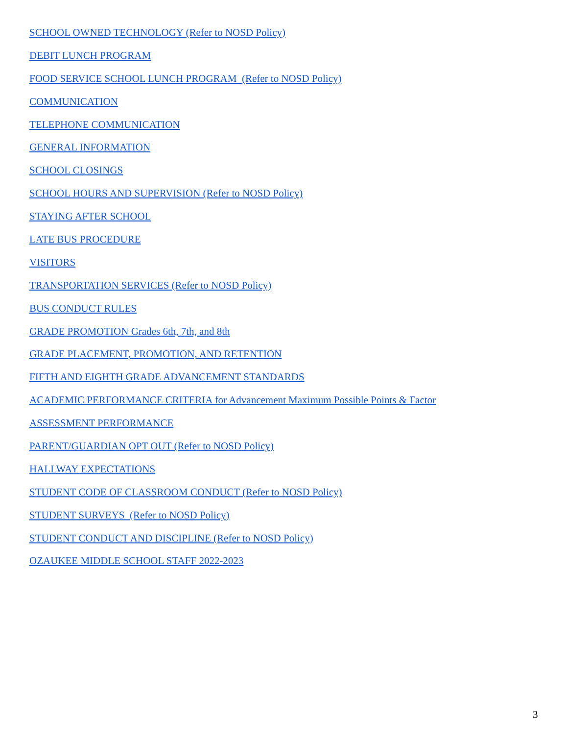SCHOOL OWNED TECHNOLOGY (Refer to NOSD Policy)
DEBIT LUNCH PROGRAM
FOOD SERVICE SCHOOL LUNCH PROGRAM (Refer to NOSD Policy)
COMMUNICATION
TELEPHONE COMMUNICATION
GENERAL INFORMATION
SCHOOL CLOSINGS
SCHOOL HOURS AND SUPERVISION (Refer to NOSD Policy)
STAYING AFTER SCHOOL
LATE BUS PROCEDURE
VISITORS
TRANSPORTATION SERVICES (Refer to NOSD Policy)
BUS CONDUCT RULES
GRADE PROMOTION Grades 6th, 7th, and 8th
GRADE PLACEMENT, PROMOTION, AND RETENTION
FIFTH AND EIGHTH GRADE ADVANCEMENT STANDARDS
ACADEMIC PERFORMANCE CRITERIA for Advancement Maximum Possible Points & Factor
ASSESSMENT PERFORMANCE
PARENT/GUARDIAN OPT OUT (Refer to NOSD Policy)
HALLWAY EXPECTATIONS
STUDENT CODE OF CLASSROOM CONDUCT (Refer to NOSD Policy)
STUDENT SURVEYS (Refer to NOSD Policy)
STUDENT CONDUCT AND DISCIPLINE (Refer to NOSD Policy)
OZAUKEE MIDDLE SCHOOL STAFF 2022-2023
3